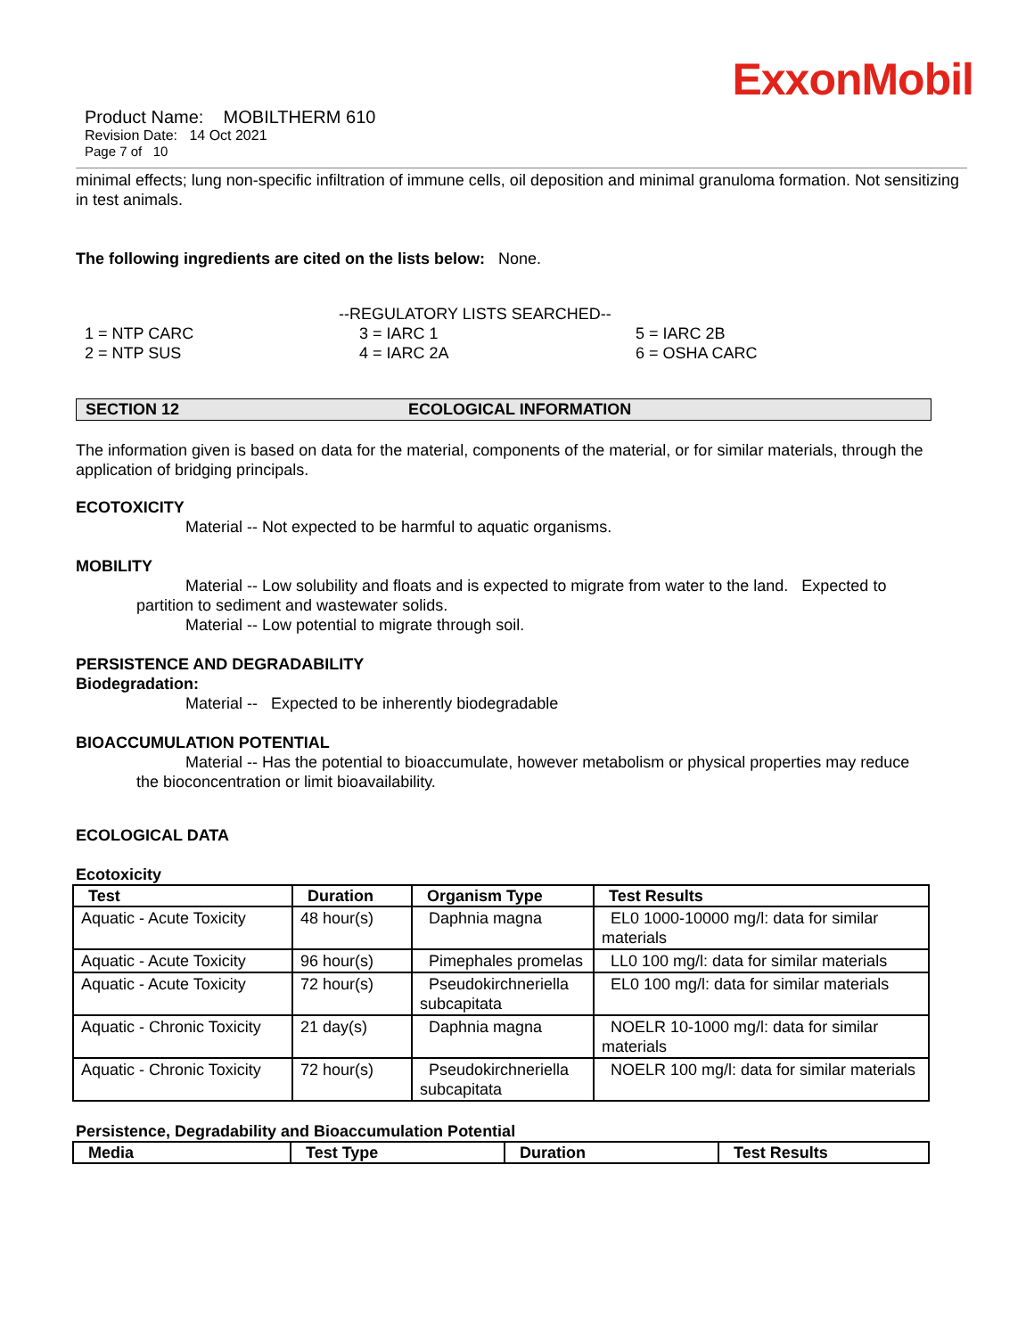ExxonMobil
Product Name: MOBILTHERM 610
Revision Date: 14 Oct 2021
Page 7 of 10
minimal effects; lung non-specific infiltration of immune cells, oil deposition and minimal granuloma formation. Not sensitizing in test animals.
The following ingredients are cited on the lists below: None.
--REGULATORY LISTS SEARCHED--
1 = NTP CARC
2 = NTP SUS
3 = IARC 1
4 = IARC 2A
5 = IARC 2B
6 = OSHA CARC
SECTION 12 ECOLOGICAL INFORMATION
The information given is based on data for the material, components of the material, or for similar materials, through the application of bridging principals.
ECOTOXICITY
Material -- Not expected to be harmful to aquatic organisms.
MOBILITY
Material -- Low solubility and floats and is expected to migrate from water to the land. Expected to
partition to sediment and wastewater solids.
Material -- Low potential to migrate through soil.
PERSISTENCE AND DEGRADABILITY
Biodegradation:
Material -- Expected to be inherently biodegradable
BIOACCUMULATION POTENTIAL
Material -- Has the potential to bioaccumulate, however metabolism or physical properties may reduce
the bioconcentration or limit bioavailability.
ECOLOGICAL DATA
Ecotoxicity
| Test | Duration | Organism Type | Test Results |
| --- | --- | --- | --- |
| Aquatic - Acute Toxicity | 48 hour(s) | Daphnia magna | EL0 1000-10000 mg/l: data for similar materials |
| Aquatic - Acute Toxicity | 96 hour(s) | Pimephales promelas | LL0 100 mg/l: data for similar materials |
| Aquatic - Acute Toxicity | 72 hour(s) | Pseudokirchneriella subcapitata | EL0 100 mg/l: data for similar materials |
| Aquatic - Chronic Toxicity | 21 day(s) | Daphnia magna | NOELR 10-1000 mg/l: data for similar materials |
| Aquatic - Chronic Toxicity | 72 hour(s) | Pseudokirchneriella subcapitata | NOELR 100 mg/l: data for similar materials |
Persistence, Degradability and Bioaccumulation Potential
| Media | Test Type | Duration | Test Results |
| --- | --- | --- | --- |